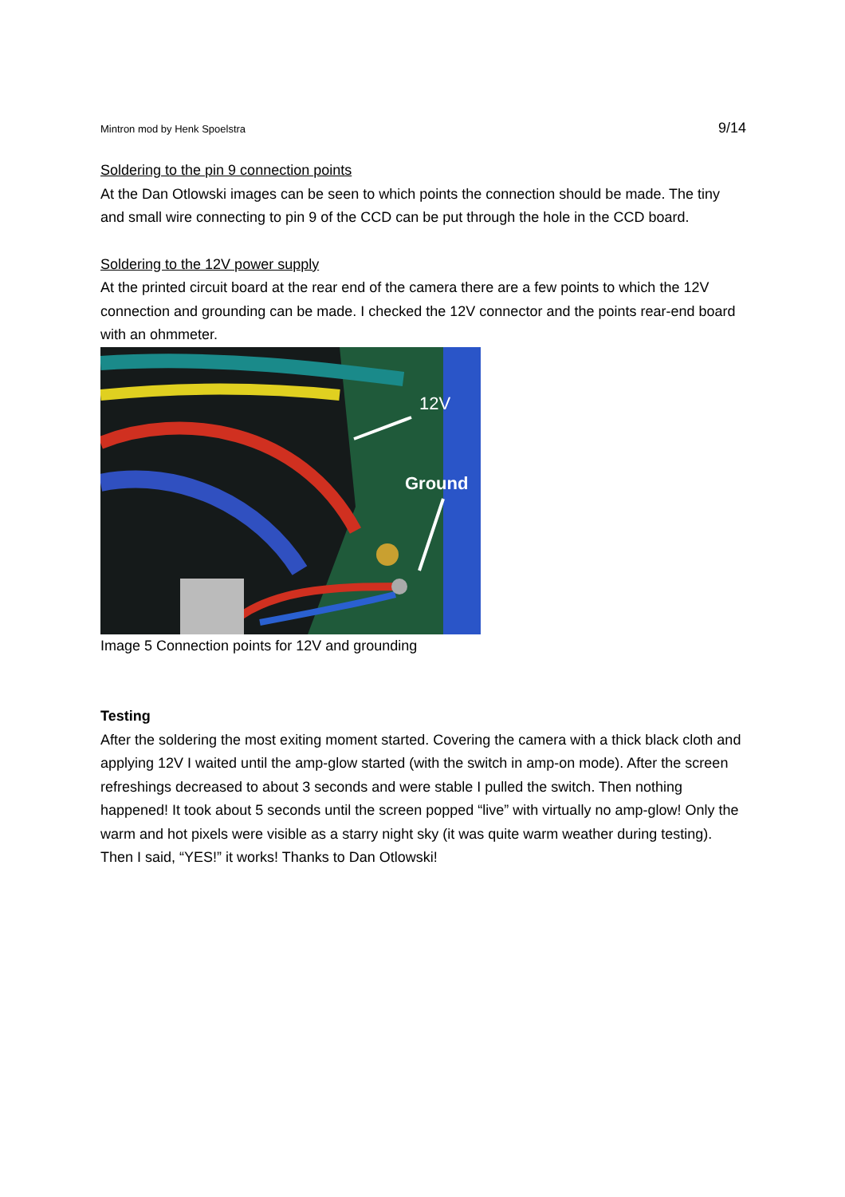Mintron mod by Henk Spoelstra 9/14
Soldering to the pin 9 connection points
At the Dan Otlowski images can be seen to which points the connection should be made. The tiny and small wire connecting to pin 9 of the CCD can be put through the hole in the CCD board.
Soldering to the 12V power supply
At the printed circuit board at the rear end of the camera there are a few points to which the 12V connection and grounding can be made. I checked the 12V connector and the points rear-end board with an ohmmeter.
12V
Ground
Image 5 Connection points for 12V and grounding
Testing
After the soldering the most exiting moment started. Covering the camera with a thick black cloth and applying 12V I waited until the amp-glow started (with the switch in amp-on mode). After the screen refreshings decreased to about 3 seconds and were stable I pulled the switch. Then nothing happened! It took about 5 seconds until the screen popped “live” with virtually no amp-glow! Only the warm and hot pixels were visible as a starry night sky (it was quite warm weather during testing). Then I said, “YES!” it works! Thanks to Dan Otlowski!